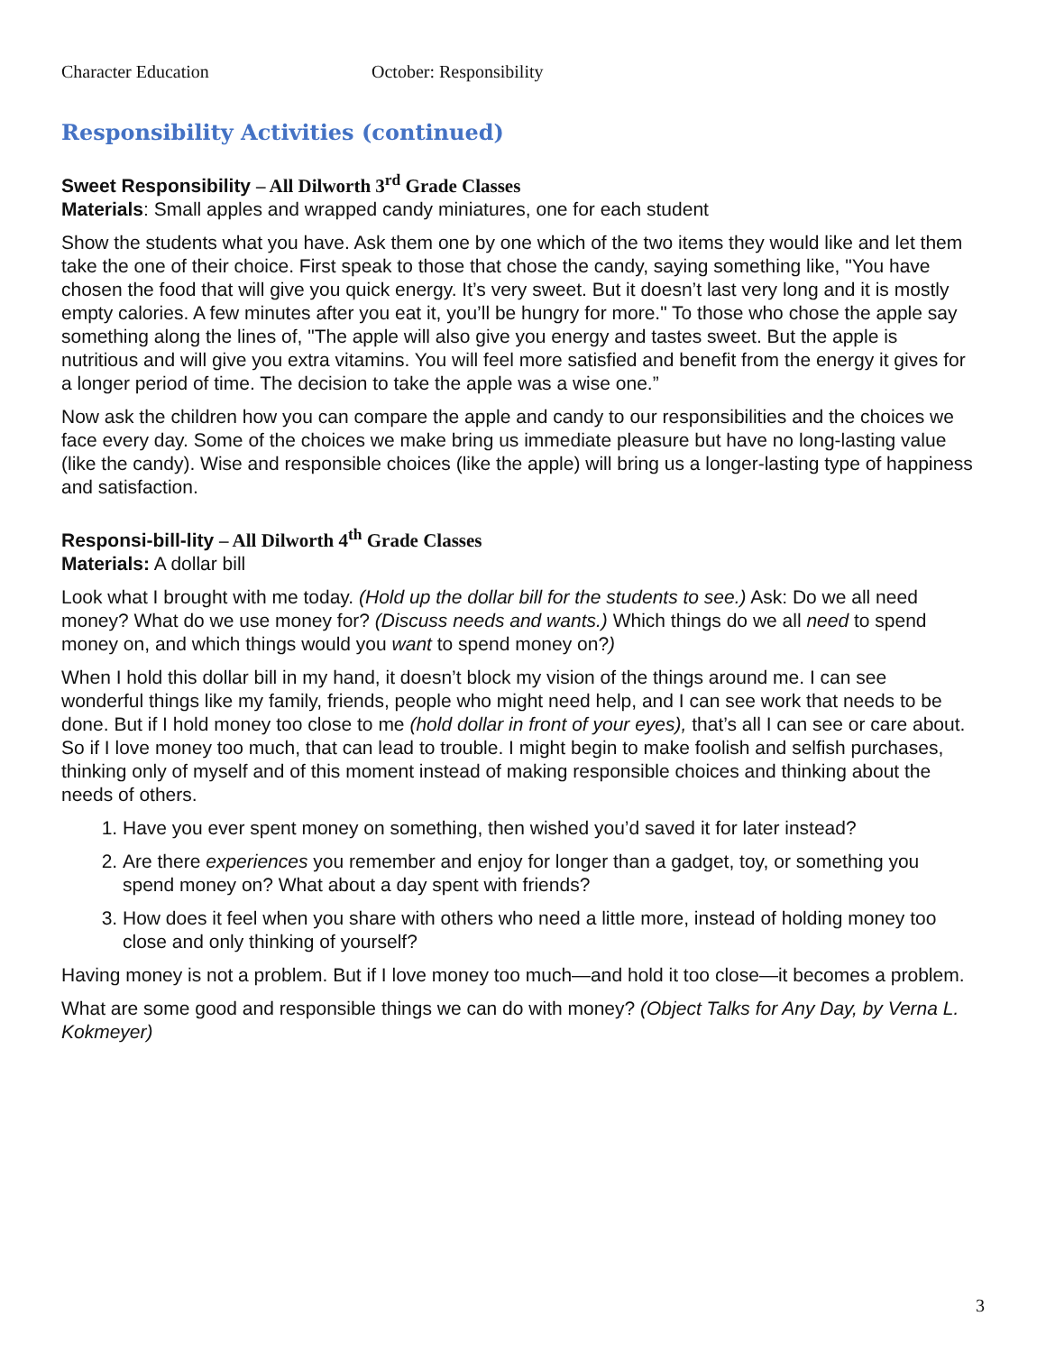Character Education October: Responsibility
Responsibility Activities (continued)
Sweet Responsibility – All Dilworth 3<sup>rd</sup> Grade Classes
Materials: Small apples and wrapped candy miniatures, one for each student
Show the students what you have. Ask them one by one which of the two items they would like and let them take the one of their choice. First speak to those that chose the candy, saying something like, "You have chosen the food that will give you quick energy. It’s very sweet. But it doesn’t last very long and it is mostly empty calories. A few minutes after you eat it, you’ll be hungry for more." To those who chose the apple say something along the lines of, "The apple will also give you energy and tastes sweet. But the apple is nutritious and will give you extra vitamins. You will feel more satisfied and benefit from the energy it gives for a longer period of time. The decision to take the apple was a wise one.”
Now ask the children how you can compare the apple and candy to our responsibilities and the choices we face every day. Some of the choices we make bring us immediate pleasure but have no long-lasting value (like the candy). Wise and responsible choices (like the apple) will bring us a longer-lasting type of happiness and satisfaction.
Responsi-bill-lity – All Dilworth 4<sup>th</sup> Grade Classes
Materials: A dollar bill
Look what I brought with me today. (Hold up the dollar bill for the students to see.) Ask: Do we all need money? What do we use money for? (Discuss needs and wants.) Which things do we all need to spend money on, and which things would you want to spend money on?)
When I hold this dollar bill in my hand, it doesn’t block my vision of the things around me. I can see wonderful things like my family, friends, people who might need help, and I can see work that needs to be done. But if I hold money too close to me (hold dollar in front of your eyes), that’s all I can see or care about. So if I love money too much, that can lead to trouble. I might begin to make foolish and selfish purchases, thinking only of myself and of this moment instead of making responsible choices and thinking about the needs of others.
1. Have you ever spent money on something, then wished you’d saved it for later instead?
2. Are there experiences you remember and enjoy for longer than a gadget, toy, or something you spend money on? What about a day spent with friends?
3. How does it feel when you share with others who need a little more, instead of holding money too close and only thinking of yourself?
Having money is not a problem. But if I love money too much—and hold it too close—it becomes a problem.
What are some good and responsible things we can do with money? (Object Talks for Any Day, by Verna L. Kokmeyer)
3